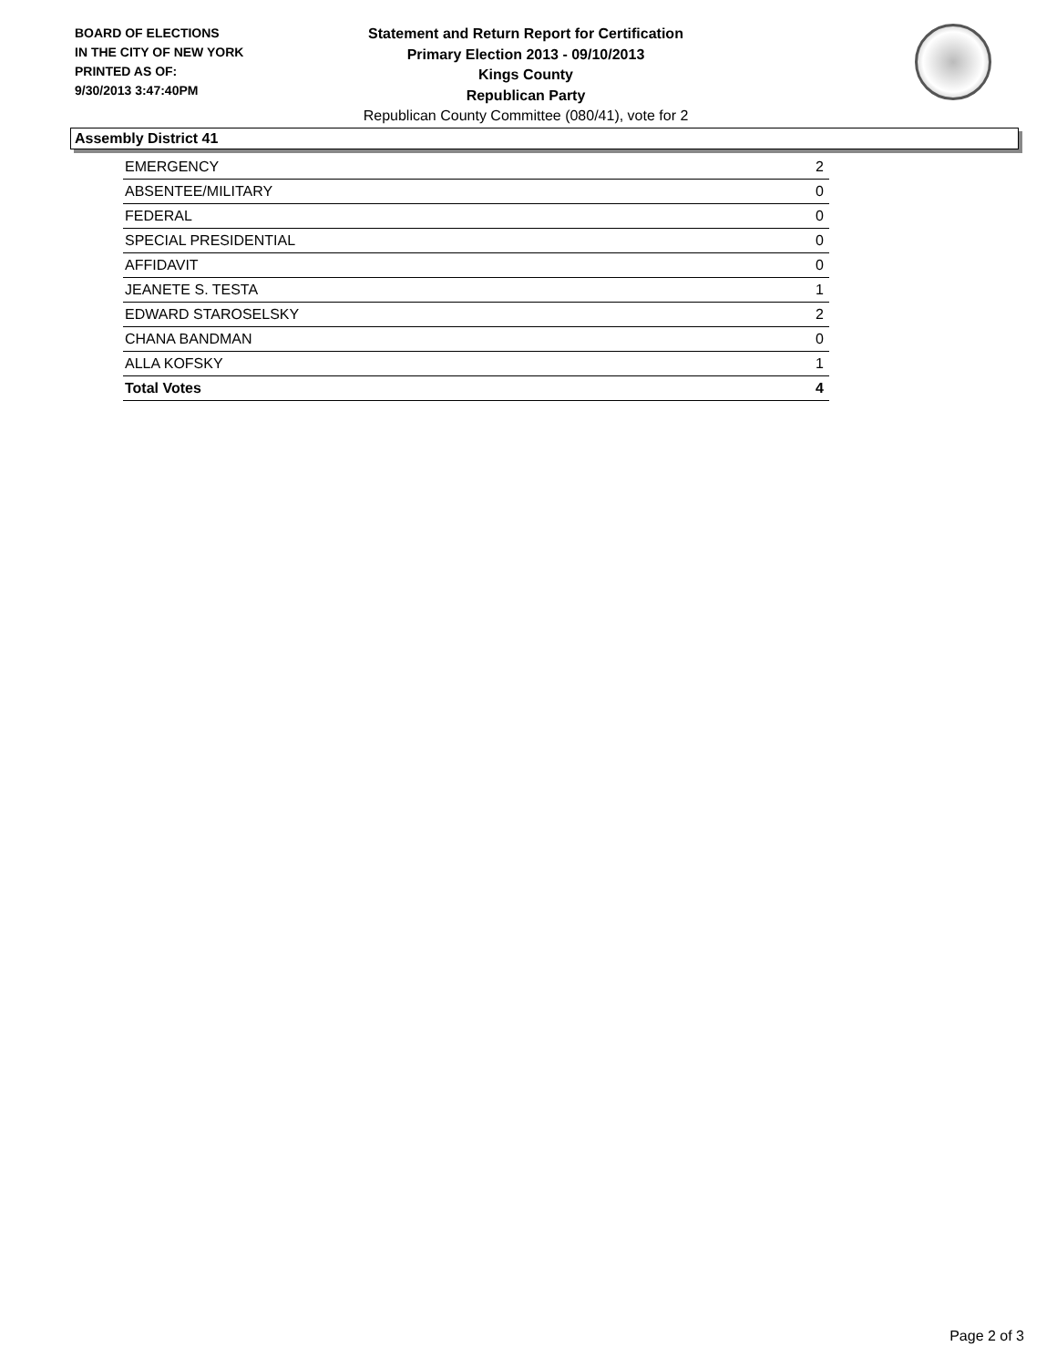BOARD OF ELECTIONS
IN THE CITY OF NEW YORK
PRINTED AS OF:
9/30/2013 3:47:40PM
Statement and Return Report for Certification
Primary Election 2013 - 09/10/2013
Kings County
Republican Party
Republican County Committee (080/41), vote for 2
Assembly District 41
| EMERGENCY | 2 |
| ABSENTEE/MILITARY | 0 |
| FEDERAL | 0 |
| SPECIAL PRESIDENTIAL | 0 |
| AFFIDAVIT | 0 |
| JEANETE S. TESTA | 1 |
| EDWARD STAROSELSKY | 2 |
| CHANA BANDMAN | 0 |
| ALLA KOFSKY | 1 |
| Total Votes | 4 |
Page 2 of 3